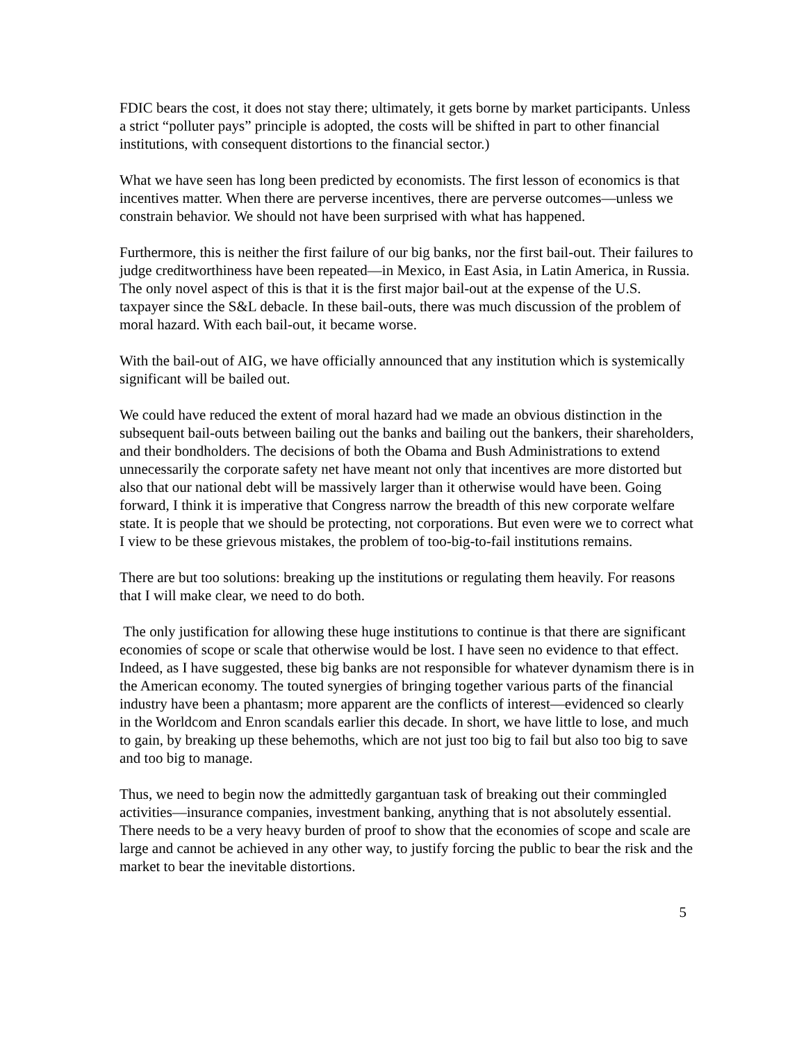FDIC bears the cost, it does not stay there; ultimately, it gets borne by market participants. Unless a strict “polluter pays” principle is adopted, the costs will be shifted in part to other financial institutions, with consequent distortions to the financial sector.)
What we have seen has long been predicted by economists. The first lesson of economics is that incentives matter. When there are perverse incentives, there are perverse outcomes—unless we constrain behavior. We should not have been surprised with what has happened.
Furthermore, this is neither the first failure of our big banks, nor the first bail-out. Their failures to judge creditworthiness have been repeated—in Mexico, in East Asia, in Latin America, in Russia. The only novel aspect of this is that it is the first major bail-out at the expense of the U.S. taxpayer since the S&L debacle. In these bail-outs, there was much discussion of the problem of moral hazard. With each bail-out, it became worse.
With the bail-out of AIG, we have officially announced that any institution which is systemically significant will be bailed out.
We could have reduced the extent of moral hazard had we made an obvious distinction in the subsequent bail-outs between bailing out the banks and bailing out the bankers, their shareholders, and their bondholders. The decisions of both the Obama and Bush Administrations to extend unnecessarily the corporate safety net have meant not only that incentives are more distorted but also that our national debt will be massively larger than it otherwise would have been. Going forward, I think it is imperative that Congress narrow the breadth of this new corporate welfare state. It is people that we should be protecting, not corporations. But even were we to correct what I view to be these grievous mistakes, the problem of too-big-to-fail institutions remains.
There are but too solutions: breaking up the institutions or regulating them heavily. For reasons that I will make clear, we need to do both.
The only justification for allowing these huge institutions to continue is that there are significant economies of scope or scale that otherwise would be lost. I have seen no evidence to that effect. Indeed, as I have suggested, these big banks are not responsible for whatever dynamism there is in the American economy. The touted synergies of bringing together various parts of the financial industry have been a phantasm; more apparent are the conflicts of interest—evidenced so clearly in the Worldcom and Enron scandals earlier this decade. In short, we have little to lose, and much to gain, by breaking up these behemoths, which are not just too big to fail but also too big to save and too big to manage.
Thus, we need to begin now the admittedly gargantuan task of breaking out their commingled activities—insurance companies, investment banking, anything that is not absolutely essential. There needs to be a very heavy burden of proof to show that the economies of scope and scale are large and cannot be achieved in any other way, to justify forcing the public to bear the risk and the market to bear the inevitable distortions.
5